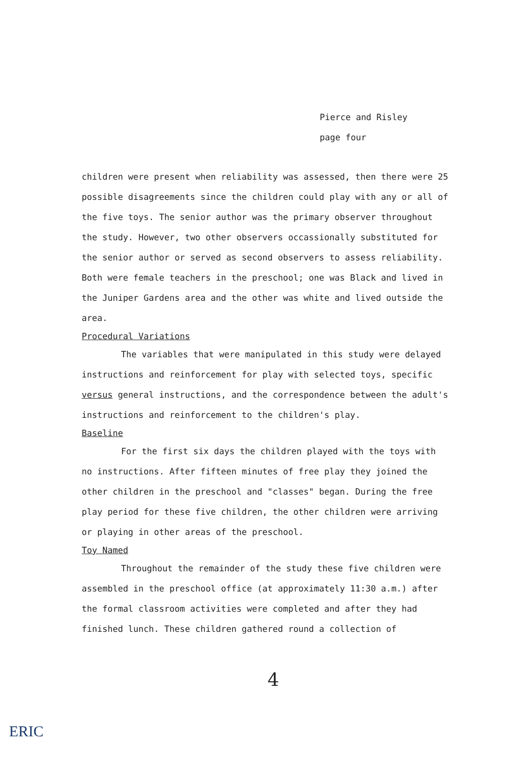Pierce and Risley
page four
children were present when reliability was assessed, then there were 25 possible disagreements since the children could play with any or all of the five toys. The senior author was the primary observer throughout the study. However, two other observers occassionally substituted for the senior author or served as second observers to assess reliability. Both were female teachers in the preschool; one was Black and lived in the Juniper Gardens area and the other was white and lived outside the area.
Procedural Variations
The variables that were manipulated in this study were delayed instructions and reinforcement for play with selected toys, specific versus general instructions, and the correspondence between the adult's instructions and reinforcement to the children's play.
Baseline
For the first six days the children played with the toys with no instructions. After fifteen minutes of free play they joined the other children in the preschool and "classes" began. During the free play period for these five children, the other children were arriving or playing in other areas of the preschool.
Toy Named
Throughout the remainder of the study these five children were assembled in the preschool office (at approximately 11:30 a.m.) after the formal classroom activities were completed and after they had finished lunch. These children gathered round a collection of
4
ERIC